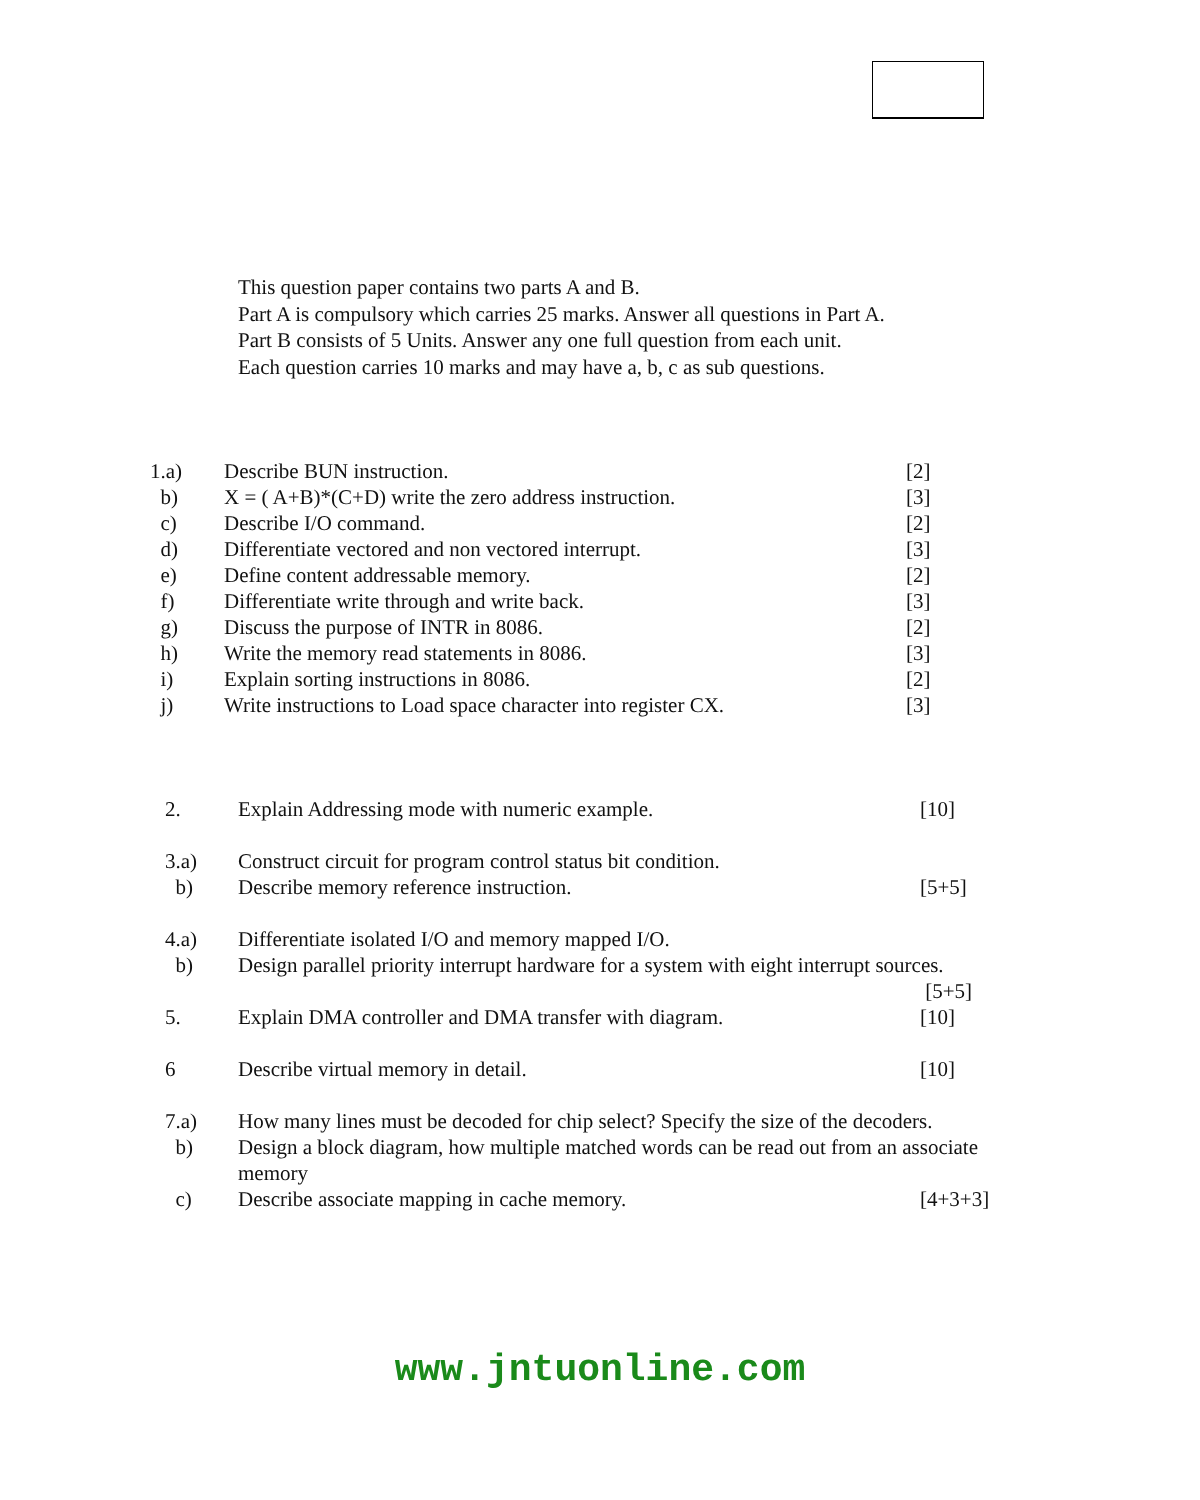This question paper contains two parts A and B.
Part A is compulsory which carries 25 marks. Answer all questions in Part A.
Part B consists of 5 Units. Answer any one full question from each unit.
Each question carries 10 marks and may have a, b, c as sub questions.
| 1.a) | Describe BUN instruction. | [2] |
| b) | X = ( A+B)*(C+D) write the zero address instruction. | [3] |
| c) | Describe I/O command. | [2] |
| d) | Differentiate vectored and non vectored interrupt. | [3] |
| e) | Define content addressable memory. | [2] |
| f) | Differentiate write through and write back. | [3] |
| g) | Discuss the purpose of INTR in 8086. | [2] |
| h) | Write the memory read statements in 8086. | [3] |
| i) | Explain sorting instructions in 8086. | [2] |
| j) | Write instructions to Load space character into register CX. | [3] |
| 2. | Explain Addressing mode with numeric example. | [10] |
| 3.a) | Construct circuit for program control status bit condition. | |
| b) | Describe memory reference instruction. | [5+5] |
| 4.a) | Differentiate isolated I/O and memory mapped I/O. | |
| b) | Design parallel priority interrupt hardware for a system with eight interrupt sources. [5+5] | |
| 5. | Explain DMA controller and DMA transfer with diagram. | [10] |
| 6 | Describe virtual memory in detail. | [10] |
| 7.a) | How many lines must be decoded for chip select? Specify the size of the decoders. | |
| b) | Design a block diagram, how multiple matched words can be read out from an associate memory | |
| c) | Describe associate mapping in cache memory. | [4+3+3] |
www.jntuonline.com